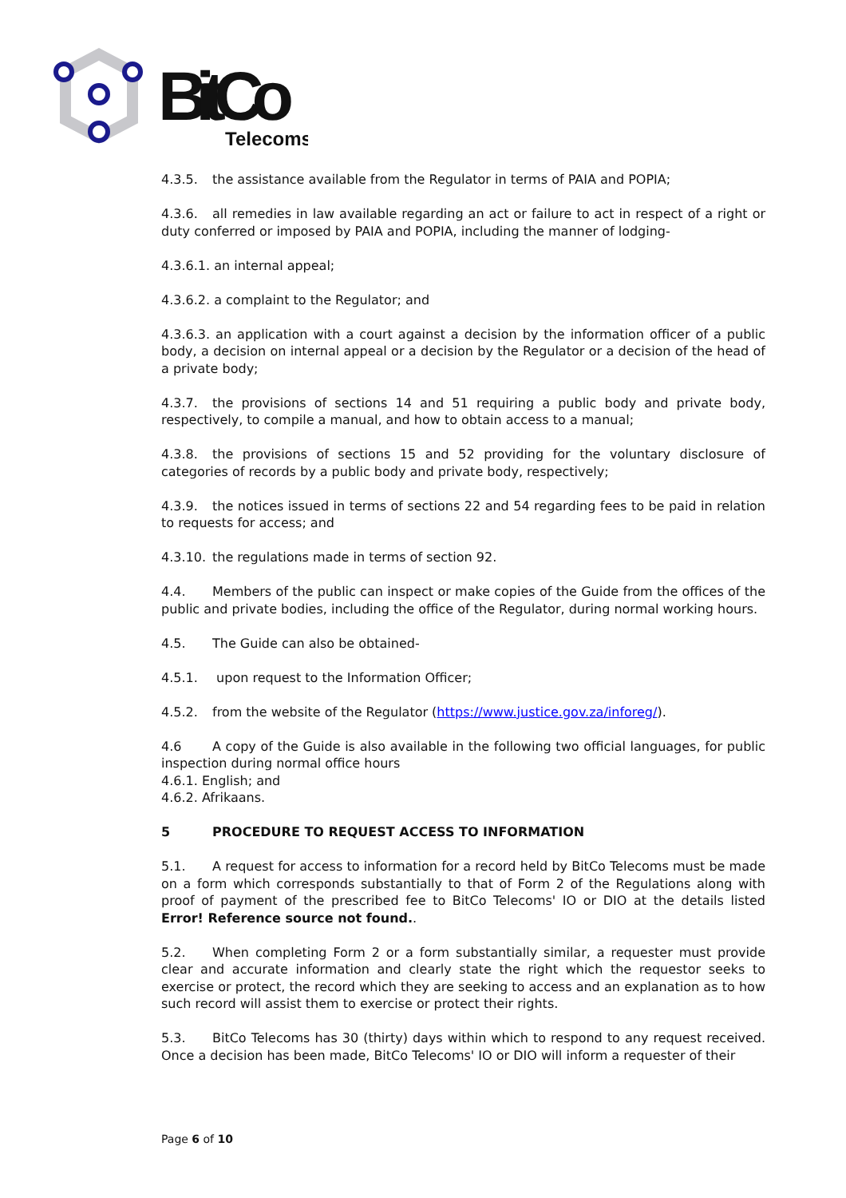BitCo
Telecoms
4.3.5. the assistance available from the Regulator in terms of PAIA and POPIA;
4.3.6. all remedies in law available regarding an act or failure to act in respect of a right or duty conferred or imposed by PAIA and POPIA, including the manner of lodging-
4.3.6.1. an internal appeal;
4.3.6.2. a complaint to the Regulator; and
4.3.6.3. an application with a court against a decision by the information officer of a public body, a decision on internal appeal or a decision by the Regulator or a decision of the head of a private body;
4.3.7. the provisions of sections 14 and 51 requiring a public body and private body, respectively, to compile a manual, and how to obtain access to a manual;
4.3.8. the provisions of sections 15 and 52 providing for the voluntary disclosure of categories of records by a public body and private body, respectively;
4.3.9. the notices issued in terms of sections 22 and 54 regarding fees to be paid in relation to requests for access; and
4.3.10. the regulations made in terms of section 92.
4.4. Members of the public can inspect or make copies of the Guide from the offices of the public and private bodies, including the office of the Regulator, during normal working hours.
4.5. The Guide can also be obtained-
4.5.1. upon request to the Information Officer;
4.5.2. from the website of the Regulator (https://www.justice.gov.za/inforeg/).
4.6 A copy of the Guide is also available in the following two official languages, for public inspection during normal office hours
4.6.1. English; and
4.6.2. Afrikaans.
5 PROCEDURE TO REQUEST ACCESS TO INFORMATION
5.1. A request for access to information for a record held by BitCo Telecoms must be made on a form which corresponds substantially to that of Form 2 of the Regulations along with proof of payment of the prescribed fee to BitCo Telecoms' IO or DIO at the details listed Error! Reference source not found..
5.2. When completing Form 2 or a form substantially similar, a requester must provide clear and accurate information and clearly state the right which the requestor seeks to exercise or protect, the record which they are seeking to access and an explanation as to how such record will assist them to exercise or protect their rights.
5.3. BitCo Telecoms has 30 (thirty) days within which to respond to any request received. Once a decision has been made, BitCo Telecoms' IO or DIO will inform a requester of their
Page 6 of 10